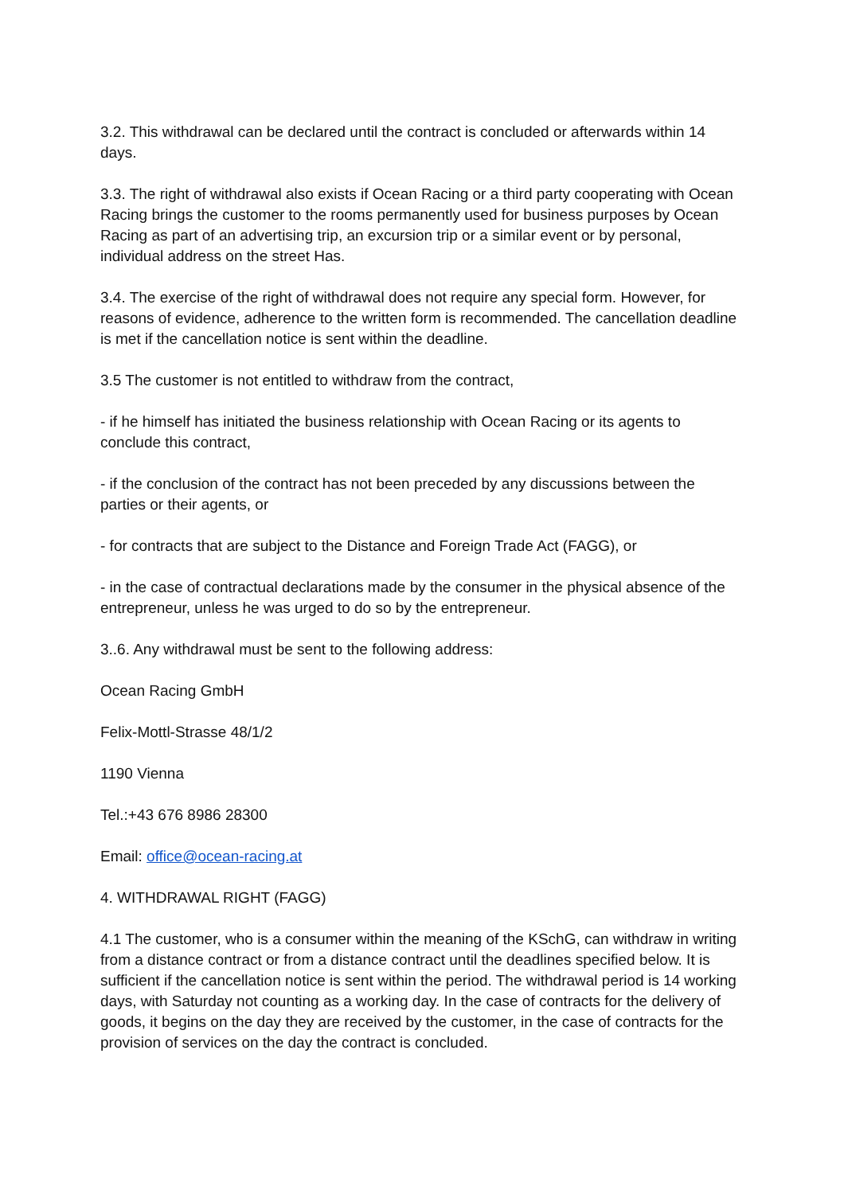3.2. This withdrawal can be declared until the contract is concluded or afterwards within 14 days.
3.3. The right of withdrawal also exists if Ocean Racing or a third party cooperating with Ocean Racing brings the customer to the rooms permanently used for business purposes by Ocean Racing as part of an advertising trip, an excursion trip or a similar event or by personal, individual address on the street Has.
3.4. The exercise of the right of withdrawal does not require any special form. However, for reasons of evidence, adherence to the written form is recommended. The cancellation deadline is met if the cancellation notice is sent within the deadline.
3.5 The customer is not entitled to withdraw from the contract,
- if he himself has initiated the business relationship with Ocean Racing or its agents to conclude this contract,
- if the conclusion of the contract has not been preceded by any discussions between the parties or their agents, or
- for contracts that are subject to the Distance and Foreign Trade Act (FAGG), or
- in the case of contractual declarations made by the consumer in the physical absence of the entrepreneur, unless he was urged to do so by the entrepreneur.
3..6. Any withdrawal must be sent to the following address:
Ocean Racing GmbH
Felix-Mottl-Strasse 48/1/2
1190 Vienna
Tel.:+43 676 8986 28300
Email: office@ocean-racing.at
4. WITHDRAWAL RIGHT (FAGG)
4.1 The customer, who is a consumer within the meaning of the KSchG, can withdraw in writing from a distance contract or from a distance contract until the deadlines specified below. It is sufficient if the cancellation notice is sent within the period. The withdrawal period is 14 working days, with Saturday not counting as a working day. In the case of contracts for the delivery of goods, it begins on the day they are received by the customer, in the case of contracts for the provision of services on the day the contract is concluded.